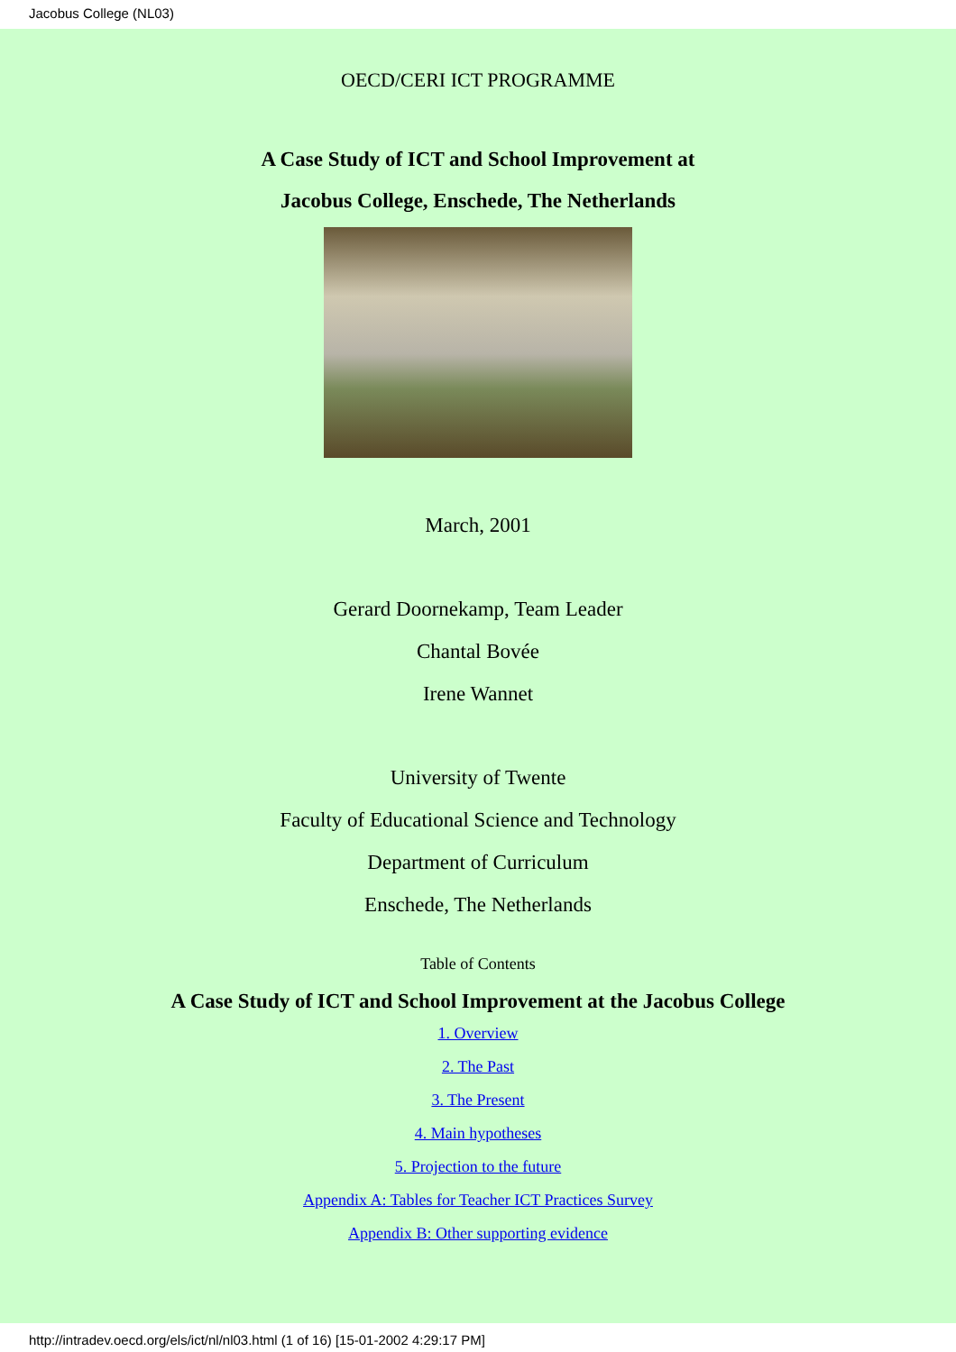Jacobus College (NL03)
OECD/CERI ICT PROGRAMME
A Case Study of ICT and School Improvement at
Jacobus College, Enschede, The Netherlands
March, 2001
Gerard Doornekamp, Team Leader
Chantal Bovée
Irene Wannet
University of Twente
Faculty of Educational Science and Technology
Department of Curriculum
Enschede, The Netherlands
Table of Contents
A Case Study of ICT and School Improvement at the Jacobus College
1. Overview
2. The Past
3. The Present
4. Main hypotheses
5. Projection to the future
Appendix A: Tables for Teacher ICT Practices Survey
Appendix B: Other supporting evidence
http://intradev.oecd.org/els/ict/nl/nl03.html (1 of 16) [15-01-2002 4:29:17 PM]